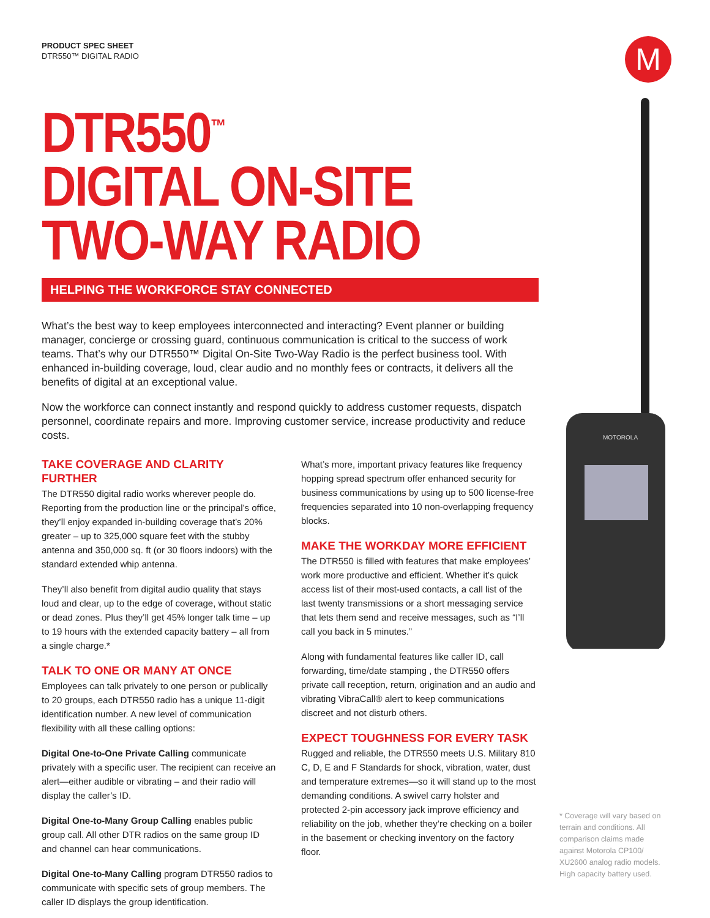M
MOTOROLA
PRODUCT SPEC SHEET
DTR550™ DIGITAL RADIO
DTR550<sup>™</sup>
DIGITAL ON-SITE
TWO-WAY RADIO
HELPING THE WORKFORCE STAY CONNECTED
What’s the best way to keep employees interconnected and interacting? Event planner or building manager, concierge or crossing guard, continuous communication is critical to the success of work teams. That’s why our DTR550™ Digital On-Site Two-Way Radio is the perfect business tool. With enhanced in-building coverage, loud, clear audio and no monthly fees or contracts, it delivers all the benefits of digital at an exceptional value.
Now the workforce can connect instantly and respond quickly to address customer requests, dispatch personnel, coordinate repairs and more. Improving customer service, increase productivity and reduce costs.
TAKE COVERAGE AND CLARITY FURTHER
The DTR550 digital radio works wherever people do. Reporting from the production line or the principal’s office, they’ll enjoy expanded in-building coverage that’s 20% greater – up to 325,000 square feet with the stubby antenna and 350,000 sq. ft (or 30 floors indoors) with the standard extended whip antenna.
They’ll also benefit from digital audio quality that stays loud and clear, up to the edge of coverage, without static or dead zones. Plus they’ll get 45% longer talk time – up to 19 hours with the extended capacity battery – all from a single charge.*
TALK TO ONE OR MANY AT ONCE
Employees can talk privately to one person or publically to 20 groups, each DTR550 radio has a unique 11-digit identification number. A new level of communication flexibility with all these calling options:
Digital One-to-One Private Calling communicate privately with a specific user. The recipient can receive an alert—either audible or vibrating – and their radio will display the caller’s ID.
Digital One-to-Many Group Calling enables public group call. All other DTR radios on the same group ID and channel can hear communications.
Digital One-to-Many Calling program DTR550 radios to communicate with specific sets of group members. The caller ID displays the group identification.
What’s more, important privacy features like frequency hopping spread spectrum offer enhanced security for business communications by using up to 500 license-free frequencies separated into 10 non-overlapping frequency blocks.
MAKE THE WORKDAY MORE EFFICIENT
The DTR550 is filled with features that make employees’ work more productive and efficient. Whether it’s quick access list of their most-used contacts, a call list of the last twenty transmissions or a short messaging service that lets them send and receive messages, such as “I’ll call you back in 5 minutes.”
Along with fundamental features like caller ID, call forwarding, time/date stamping , the DTR550 offers private call reception, return, origination and an audio and vibrating VibraCall® alert to keep communications discreet and not disturb others.
EXPECT TOUGHNESS FOR EVERY TASK
Rugged and reliable, the DTR550 meets U.S. Military 810 C, D, E and F Standards for shock, vibration, water, dust and temperature extremes—so it will stand up to the most demanding conditions. A swivel carry holster and protected 2-pin accessory jack improve efficiency and reliability on the job, whether they’re checking on a boiler in the basement or checking inventory on the factory floor.
* Coverage will vary based on terrain and conditions. All comparison claims made against Motorola CP100/ XU2600 analog radio models. High capacity battery used.